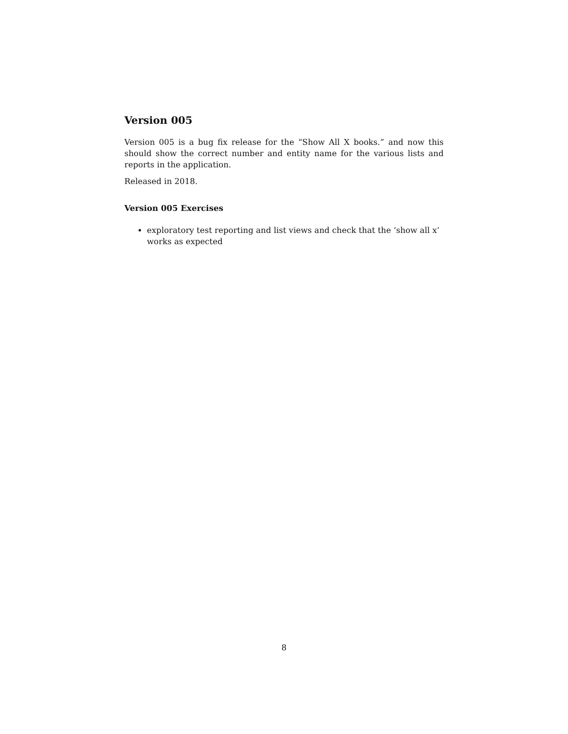Version 005
Version 005 is a bug fix release for the “Show All X books.” and now this should show the correct number and entity name for the various lists and reports in the application.
Released in 2018.
Version 005 Exercises
exploratory test reporting and list views and check that the ‘show all x’ works as expected
8